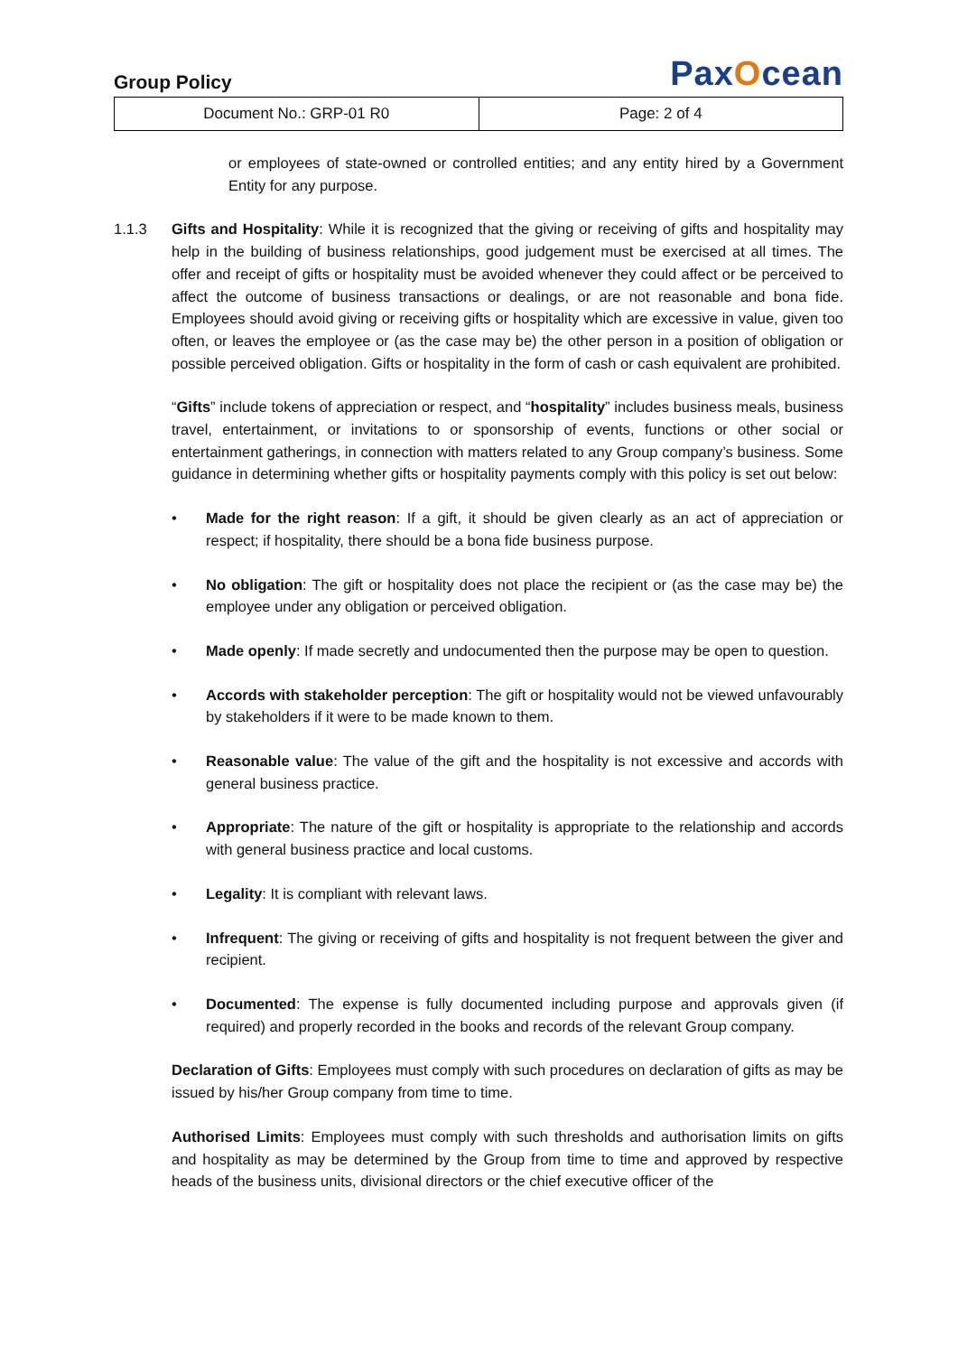Group Policy
PaxOcean
| Document No.: GRP-01 R0 | Page: 2 of 4 |
or employees of state-owned or controlled entities; and any entity hired by a Government Entity for any purpose.
1.1.3 Gifts and Hospitality: While it is recognized that the giving or receiving of gifts and hospitality may help in the building of business relationships, good judgement must be exercised at all times. The offer and receipt of gifts or hospitality must be avoided whenever they could affect or be perceived to affect the outcome of business transactions or dealings, or are not reasonable and bona fide. Employees should avoid giving or receiving gifts or hospitality which are excessive in value, given too often, or leaves the employee or (as the case may be) the other person in a position of obligation or possible perceived obligation. Gifts or hospitality in the form of cash or cash equivalent are prohibited.
“Gifts” include tokens of appreciation or respect, and “hospitality” includes business meals, business travel, entertainment, or invitations to or sponsorship of events, functions or other social or entertainment gatherings, in connection with matters related to any Group company’s business. Some guidance in determining whether gifts or hospitality payments comply with this policy is set out below:
• Made for the right reason: If a gift, it should be given clearly as an act of appreciation or respect; if hospitality, there should be a bona fide business purpose.
• No obligation: The gift or hospitality does not place the recipient or (as the case may be) the employee under any obligation or perceived obligation.
• Made openly: If made secretly and undocumented then the purpose may be open to question.
• Accords with stakeholder perception: The gift or hospitality would not be viewed unfavourably by stakeholders if it were to be made known to them.
• Reasonable value: The value of the gift and the hospitality is not excessive and accords with general business practice.
• Appropriate: The nature of the gift or hospitality is appropriate to the relationship and accords with general business practice and local customs.
• Legality: It is compliant with relevant laws.
• Infrequent: The giving or receiving of gifts and hospitality is not frequent between the giver and recipient.
• Documented: The expense is fully documented including purpose and approvals given (if required) and properly recorded in the books and records of the relevant Group company.
Declaration of Gifts: Employees must comply with such procedures on declaration of gifts as may be issued by his/her Group company from time to time.
Authorised Limits: Employees must comply with such thresholds and authorisation limits on gifts and hospitality as may be determined by the Group from time to time and approved by respective heads of the business units, divisional directors or the chief executive officer of the